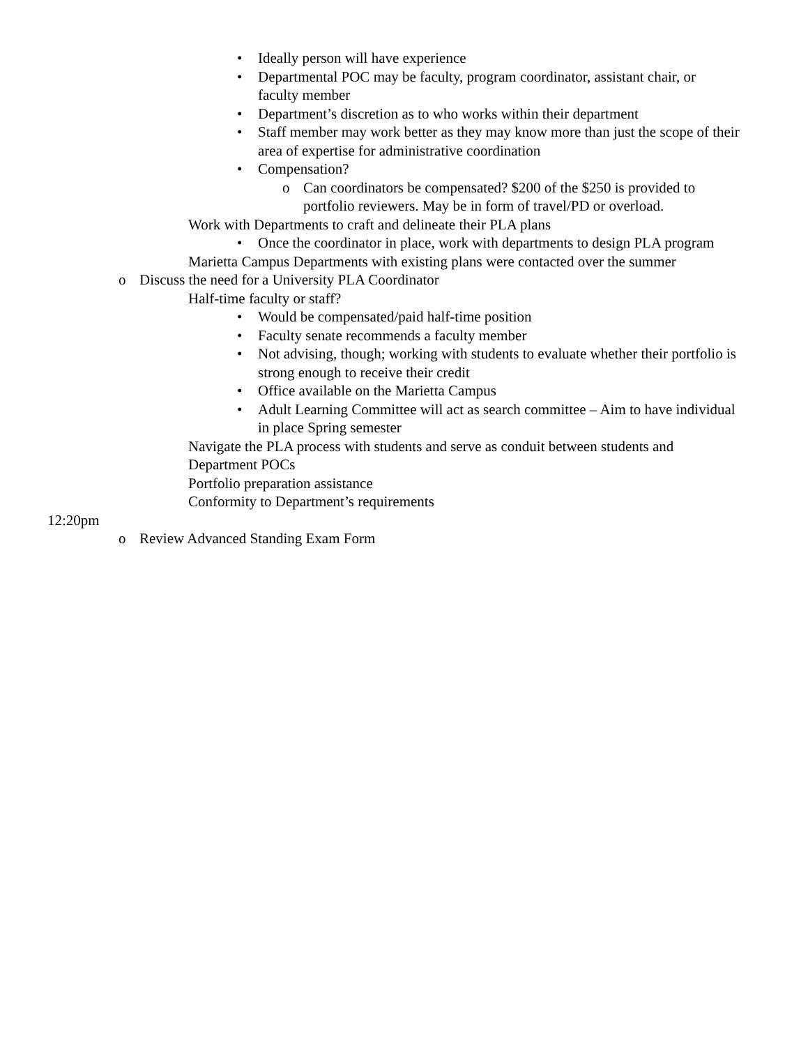• Ideally person will have experience
• Departmental POC may be faculty, program coordinator, assistant chair, or
faculty member
• Department’s discretion as to who works within their department
• Staff member may work better as they may know more than just the scope of their
area of expertise for administrative coordination
• Compensation?
o Can coordinators be compensated? $200 of the $250 is provided to
portfolio reviewers. May be in form of travel/PD or overload.
Work with Departments to craft and delineate their PLA plans
• Once the coordinator in place, work with departments to design PLA program
Marietta Campus Departments with existing plans were contacted over the summer
o Discuss the need for a University PLA Coordinator
Half-time faculty or staff?
• Would be compensated/paid half-time position
• Faculty senate recommends a faculty member
• Not advising, though; working with students to evaluate whether their portfolio is
strong enough to receive their credit
• Office available on the Marietta Campus
• Adult Learning Committee will act as search committee – Aim to have individual
in place Spring semester
Navigate the PLA process with students and serve as conduit between students and
Department POCs
Portfolio preparation assistance
Conformity to Department’s requirements
12:20pm
o Review Advanced Standing Exam Form